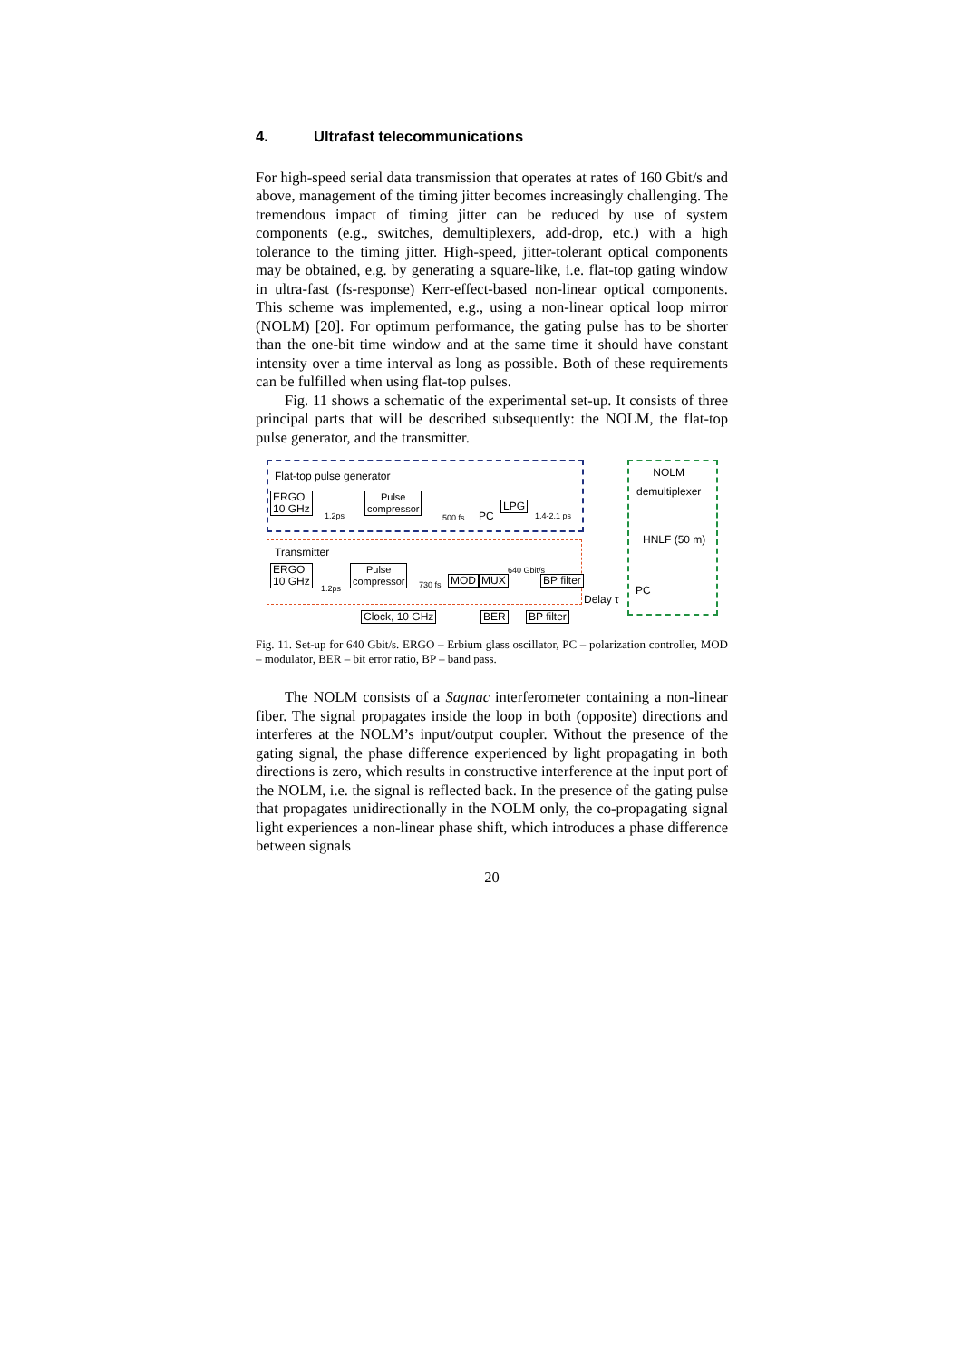4. Ultrafast telecommunications
For high-speed serial data transmission that operates at rates of 160 Gbit/s and above, management of the timing jitter becomes increasingly challenging. The tremendous impact of timing jitter can be reduced by use of system components (e.g., switches, demultiplexers, add-drop, etc.) with a high tolerance to the timing jitter. High-speed, jitter-tolerant optical components may be obtained, e.g. by generating a square-like, i.e. flat-top gating window in ultra-fast (fs-response) Kerr-effect-based non-linear optical components. This scheme was implemented, e.g., using a non-linear optical loop mirror (NOLM) [20]. For optimum performance, the gating pulse has to be shorter than the one-bit time window and at the same time it should have constant intensity over a time interval as long as possible. Both of these requirements can be fulfilled when using flat-top pulses.
Fig. 11 shows a schematic of the experimental set-up. It consists of three principal parts that will be described subsequently: the NOLM, the flat-top pulse generator, and the transmitter.
Flat-top pulse generator
ERGO
10 GHz
1.2ps
Pulse
compressor
500 fs PC
LPG 1.4-2.1 ps
NOLM
demultiplexer
HNLF (50 m)
PC
Transmitter
ERGO
10 GHz
1.2ps
Pulse
compressor
730 fs MOD MUX
640 Gbit/s
BP filter
Delay τ
Clock, 10 GHz BER BP filter
Fig. 11. Set-up for 640 Gbit/s. ERGO – Erbium glass oscillator, PC – polarization controller, MOD – modulator, BER – bit error ratio, BP – band pass.
The NOLM consists of a Sagnac interferometer containing a non-linear fiber. The signal propagates inside the loop in both (opposite) directions and interferes at the NOLM’s input/output coupler. Without the presence of the gating signal, the phase difference experienced by light propagating in both directions is zero, which results in constructive interference at the input port of the NOLM, i.e. the signal is reflected back. In the presence of the gating pulse that propagates unidirectionally in the NOLM only, the co-propagating signal light experiences a non-linear phase shift, which introduces a phase difference between signals
20